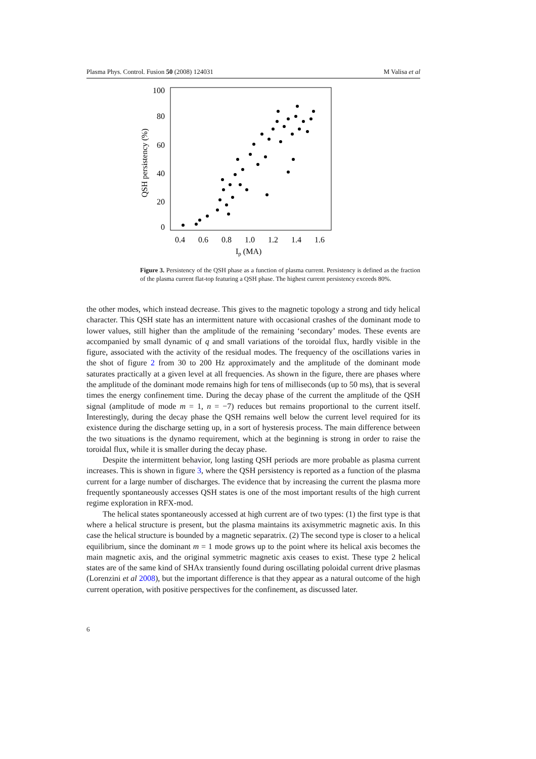Plasma Phys. Control. Fusion 50 (2008) 124031 M Valisa et al
100
80
60
40
20
0
0.4
0.6
0.8
1.0
1.2
1.4
1.6
Ip (MA)
QSH persistency (%)
Figure 3. Persistency of the QSH phase as a function of plasma current. Persistency is defined as the fraction of the plasma current flat-top featuring a QSH phase. The highest current persistency exceeds 80%.
the other modes, which instead decrease. This gives to the magnetic topology a strong and tidy helical character. This QSH state has an intermittent nature with occasional crashes of the dominant mode to lower values, still higher than the amplitude of the remaining ‘secondary’ modes. These events are accompanied by small dynamic of q and small variations of the toroidal flux, hardly visible in the figure, associated with the activity of the residual modes. The frequency of the oscillations varies in the shot of figure 2 from 30 to 200 Hz approximately and the amplitude of the dominant mode saturates practically at a given level at all frequencies. As shown in the figure, there are phases where the amplitude of the dominant mode remains high for tens of milliseconds (up to 50 ms), that is several times the energy confinement time. During the decay phase of the current the amplitude of the QSH signal (amplitude of mode m = 1, n = −7) reduces but remains proportional to the current itself. Interestingly, during the decay phase the QSH remains well below the current level required for its existence during the discharge setting up, in a sort of hysteresis process. The main difference between the two situations is the dynamo requirement, which at the beginning is strong in order to raise the toroidal flux, while it is smaller during the decay phase.
Despite the intermittent behavior, long lasting QSH periods are more probable as plasma current increases. This is shown in figure 3, where the QSH persistency is reported as a function of the plasma current for a large number of discharges. The evidence that by increasing the current the plasma more frequently spontaneously accesses QSH states is one of the most important results of the high current regime exploration in RFX-mod.
The helical states spontaneously accessed at high current are of two types: (1) the first type is that where a helical structure is present, but the plasma maintains its axisymmetric magnetic axis. In this case the helical structure is bounded by a magnetic separatrix. (2) The second type is closer to a helical equilibrium, since the dominant m = 1 mode grows up to the point where its helical axis becomes the main magnetic axis, and the original symmetric magnetic axis ceases to exist. These type 2 helical states are of the same kind of SHAx transiently found during oscillating poloidal current drive plasmas (Lorenzini et al 2008), but the important difference is that they appear as a natural outcome of the high current operation, with positive perspectives for the confinement, as discussed later.
6